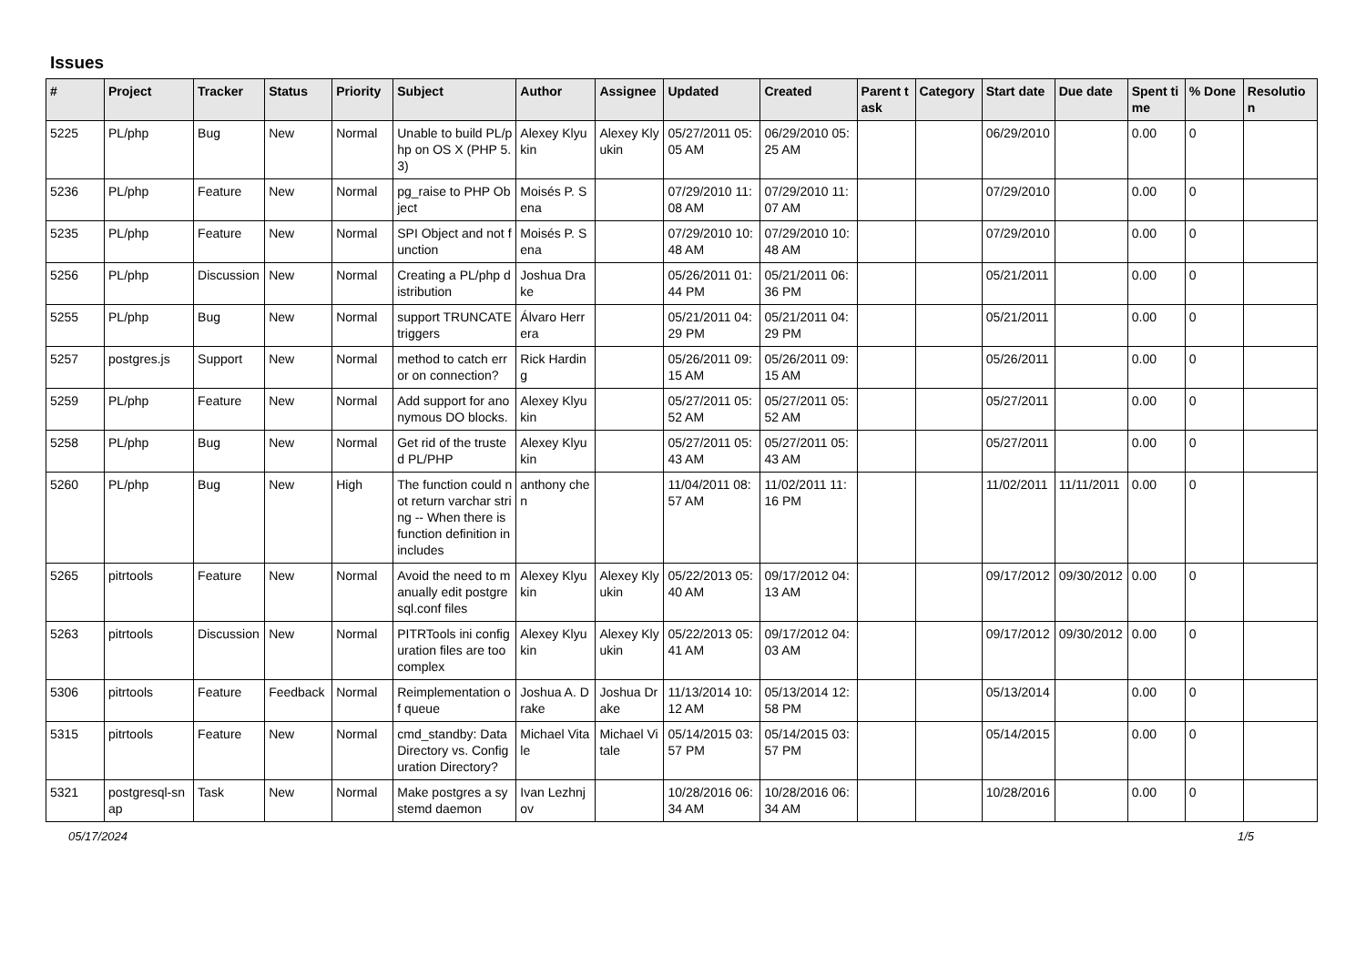Issues
| # | Project | Tracker | Status | Priority | Subject | Author | Assignee | Updated | Created | Parent task | Category | Start date | Due date | Spent time | % Done | Resolution |
| --- | --- | --- | --- | --- | --- | --- | --- | --- | --- | --- | --- | --- | --- | --- | --- | --- |
| 5225 | PL/php | Bug | New | Normal | Unable to build PL/php on OS X (PHP 5.3) | Alexey Klyukin | Alexey Klyukin | 05/27/2011 05:05 AM | 06/29/2010 05:25 AM | | | 06/29/2010 | | 0.00 | 0 | |
| 5236 | PL/php | Feature | New | Normal | pg_raise to PHP Object | Moisés P. Sena | | 07/29/2010 11:08 AM | 07/29/2010 11:07 AM | | | 07/29/2010 | | 0.00 | 0 | |
| 5235 | PL/php | Feature | New | Normal | SPI Object and not function | Moisés P. Sena | | 07/29/2010 10:48 AM | 07/29/2010 10:48 AM | | | 07/29/2010 | | 0.00 | 0 | |
| 5256 | PL/php | Discussion | New | Normal | Creating a PL/php distribution | Joshua Drake | | 05/26/2011 01:44 PM | 05/21/2011 06:36 PM | | | 05/21/2011 | | 0.00 | 0 | |
| 5255 | PL/php | Bug | New | Normal | support TRUNCATE triggers | Álvaro Herrera | | 05/21/2011 04:29 PM | 05/21/2011 04:29 PM | | | 05/21/2011 | | 0.00 | 0 | |
| 5257 | postgres.js | Support | New | Normal | method to catch error on connection? | Rick Harding | | 05/26/2011 09:15 AM | 05/26/2011 09:15 AM | | | 05/26/2011 | | 0.00 | 0 | |
| 5259 | PL/php | Feature | New | Normal | Add support for anonymous DO blocks. | Alexey Klyukin | | 05/27/2011 05:52 AM | 05/27/2011 05:52 AM | | | 05/27/2011 | | 0.00 | 0 | |
| 5258 | PL/php | Bug | New | Normal | Get rid of the trusted PL/PHP | Alexey Klyukin | | 05/27/2011 05:43 AM | 05/27/2011 05:43 AM | | | 05/27/2011 | | 0.00 | 0 | |
| 5260 | PL/php | Bug | New | High | The function could not return varchar string -- When there is function definition in includes | anthony chen | | 11/04/2011 08:57 AM | 11/02/2011 11:16 PM | | | 11/02/2011 | 11/11/2011 | 0.00 | 0 | |
| 5265 | pitrtools | Feature | New | Normal | Avoid the need to manually edit postgresql.conf files | Alexey Klyukin | Alexey Klyukin | 05/22/2013 05:40 AM | 09/17/2012 04:13 AM | | | 09/17/2012 | 09/30/2012 | 0.00 | 0 | |
| 5263 | pitrtools | Discussion | New | Normal | PITRTools ini configuration files are too complex | Alexey Klyukin | Alexey Klyukin | 05/22/2013 05:41 AM | 09/17/2012 04:03 AM | | | 09/17/2012 | 09/30/2012 | 0.00 | 0 | |
| 5306 | pitrtools | Feature | Feedback | Normal | Reimplementation of queue | Joshua A. Drake | Joshua Drake | 11/13/2014 10:12 AM | 05/13/2014 12:58 PM | | | 05/13/2014 | | 0.00 | 0 | |
| 5315 | pitrtools | Feature | New | Normal | cmd_standby: Data Directory vs. Configuration Directory? | Michael Vitale | Michael Vitale | 05/14/2015 03:57 PM | 05/14/2015 03:57 PM | | | 05/14/2015 | | 0.00 | 0 | |
| 5321 | postgresql-snap | Task | New | Normal | Make postgres a systemd daemon | Ivan Lezhnjov | | 10/28/2016 06:34 AM | 10/28/2016 06:34 AM | | | 10/28/2016 | | 0.00 | 0 | |
05/17/2024 1/5